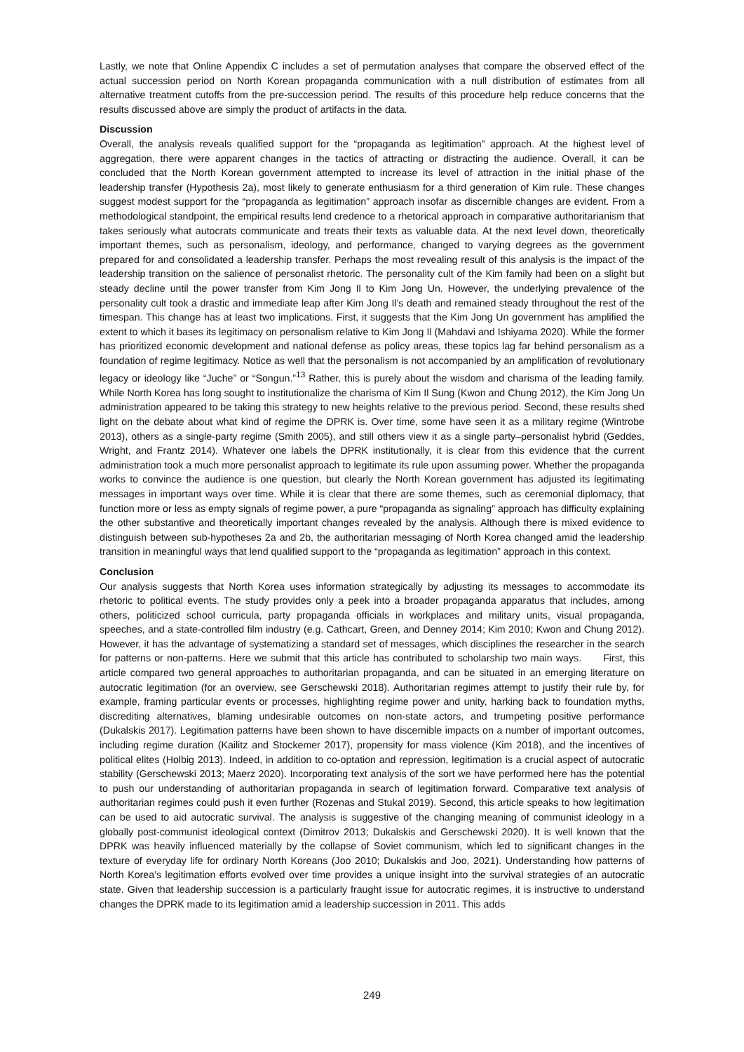Lastly, we note that Online Appendix C includes a set of permutation analyses that compare the observed effect of the actual succession period on North Korean propaganda communication with a null distribution of estimates from all alternative treatment cutoffs from the pre-succession period. The results of this procedure help reduce concerns that the results discussed above are simply the product of artifacts in the data.
Discussion
Overall, the analysis reveals qualified support for the “propaganda as legitimation” approach. At the highest level of aggregation, there were apparent changes in the tactics of attracting or distracting the audience. Overall, it can be concluded that the North Korean government attempted to increase its level of attraction in the initial phase of the leadership transfer (Hypothesis 2a), most likely to generate enthusiasm for a third generation of Kim rule. These changes suggest modest support for the “propaganda as legitimation” approach insofar as discernible changes are evident. From a methodological standpoint, the empirical results lend credence to a rhetorical approach in comparative authoritarianism that takes seriously what autocrats communicate and treats their texts as valuable data. At the next level down, theoretically important themes, such as personalism, ideology, and performance, changed to varying degrees as the government prepared for and consolidated a leadership transfer. Perhaps the most revealing result of this analysis is the impact of the leadership transition on the salience of personalist rhetoric. The personality cult of the Kim family had been on a slight but steady decline until the power transfer from Kim Jong Il to Kim Jong Un. However, the underlying prevalence of the personality cult took a drastic and immediate leap after Kim Jong Il’s death and remained steady throughout the rest of the timespan. This change has at least two implications. First, it suggests that the Kim Jong Un government has amplified the extent to which it bases its legitimacy on personalism relative to Kim Jong Il (Mahdavi and Ishiyama 2020). While the former has prioritized economic development and national defense as policy areas, these topics lag far behind personalism as a foundation of regime legitimacy. Notice as well that the personalism is not accompanied by an amplification of revolutionary legacy or ideology like “Juche” or “Songun.”<sup>13</sup> Rather, this is purely about the wisdom and charisma of the leading family. While North Korea has long sought to institutionalize the charisma of Kim Il Sung (Kwon and Chung 2012), the Kim Jong Un administration appeared to be taking this strategy to new heights relative to the previous period. Second, these results shed light on the debate about what kind of regime the DPRK is. Over time, some have seen it as a military regime (Wintrobe 2013), others as a single-party regime (Smith 2005), and still others view it as a single party–personalist hybrid (Geddes, Wright, and Frantz 2014). Whatever one labels the DPRK institutionally, it is clear from this evidence that the current administration took a much more personalist approach to legitimate its rule upon assuming power. Whether the propaganda works to convince the audience is one question, but clearly the North Korean government has adjusted its legitimating messages in important ways over time. While it is clear that there are some themes, such as ceremonial diplomacy, that function more or less as empty signals of regime power, a pure “propaganda as signaling” approach has difficulty explaining the other substantive and theoretically important changes revealed by the analysis. Although there is mixed evidence to distinguish between sub-hypotheses 2a and 2b, the authoritarian messaging of North Korea changed amid the leadership transition in meaningful ways that lend qualified support to the “propaganda as legitimation” approach in this context.
Conclusion
Our analysis suggests that North Korea uses information strategically by adjusting its messages to accommodate its rhetoric to political events. The study provides only a peek into a broader propaganda apparatus that includes, among others, politicized school curricula, party propaganda officials in workplaces and military units, visual propaganda, speeches, and a state-controlled film industry (e.g. Cathcart, Green, and Denney 2014; Kim 2010; Kwon and Chung 2012). However, it has the advantage of systematizing a standard set of messages, which disciplines the researcher in the search for patterns or non-patterns. Here we submit that this article has contributed to scholarship two main ways. First, this article compared two general approaches to authoritarian propaganda, and can be situated in an emerging literature on autocratic legitimation (for an overview, see Gerschewski 2018). Authoritarian regimes attempt to justify their rule by, for example, framing particular events or processes, highlighting regime power and unity, harking back to foundation myths, discrediting alternatives, blaming undesirable outcomes on non-state actors, and trumpeting positive performance (Dukalskis 2017). Legitimation patterns have been shown to have discernible impacts on a number of important outcomes, including regime duration (Kailitz and Stockemer 2017), propensity for mass violence (Kim 2018), and the incentives of political elites (Holbig 2013). Indeed, in addition to co-optation and repression, legitimation is a crucial aspect of autocratic stability (Gerschewski 2013; Maerz 2020). Incorporating text analysis of the sort we have performed here has the potential to push our understanding of authoritarian propaganda in search of legitimation forward. Comparative text analysis of authoritarian regimes could push it even further (Rozenas and Stukal 2019). Second, this article speaks to how legitimation can be used to aid autocratic survival. The analysis is suggestive of the changing meaning of communist ideology in a globally post-communist ideological context (Dimitrov 2013; Dukalskis and Gerschewski 2020). It is well known that the DPRK was heavily influenced materially by the collapse of Soviet communism, which led to significant changes in the texture of everyday life for ordinary North Koreans (Joo 2010; Dukalskis and Joo, 2021). Understanding how patterns of North Korea’s legitimation efforts evolved over time provides a unique insight into the survival strategies of an autocratic state. Given that leadership succession is a particularly fraught issue for autocratic regimes, it is instructive to understand changes the DPRK made to its legitimation amid a leadership succession in 2011. This adds
249